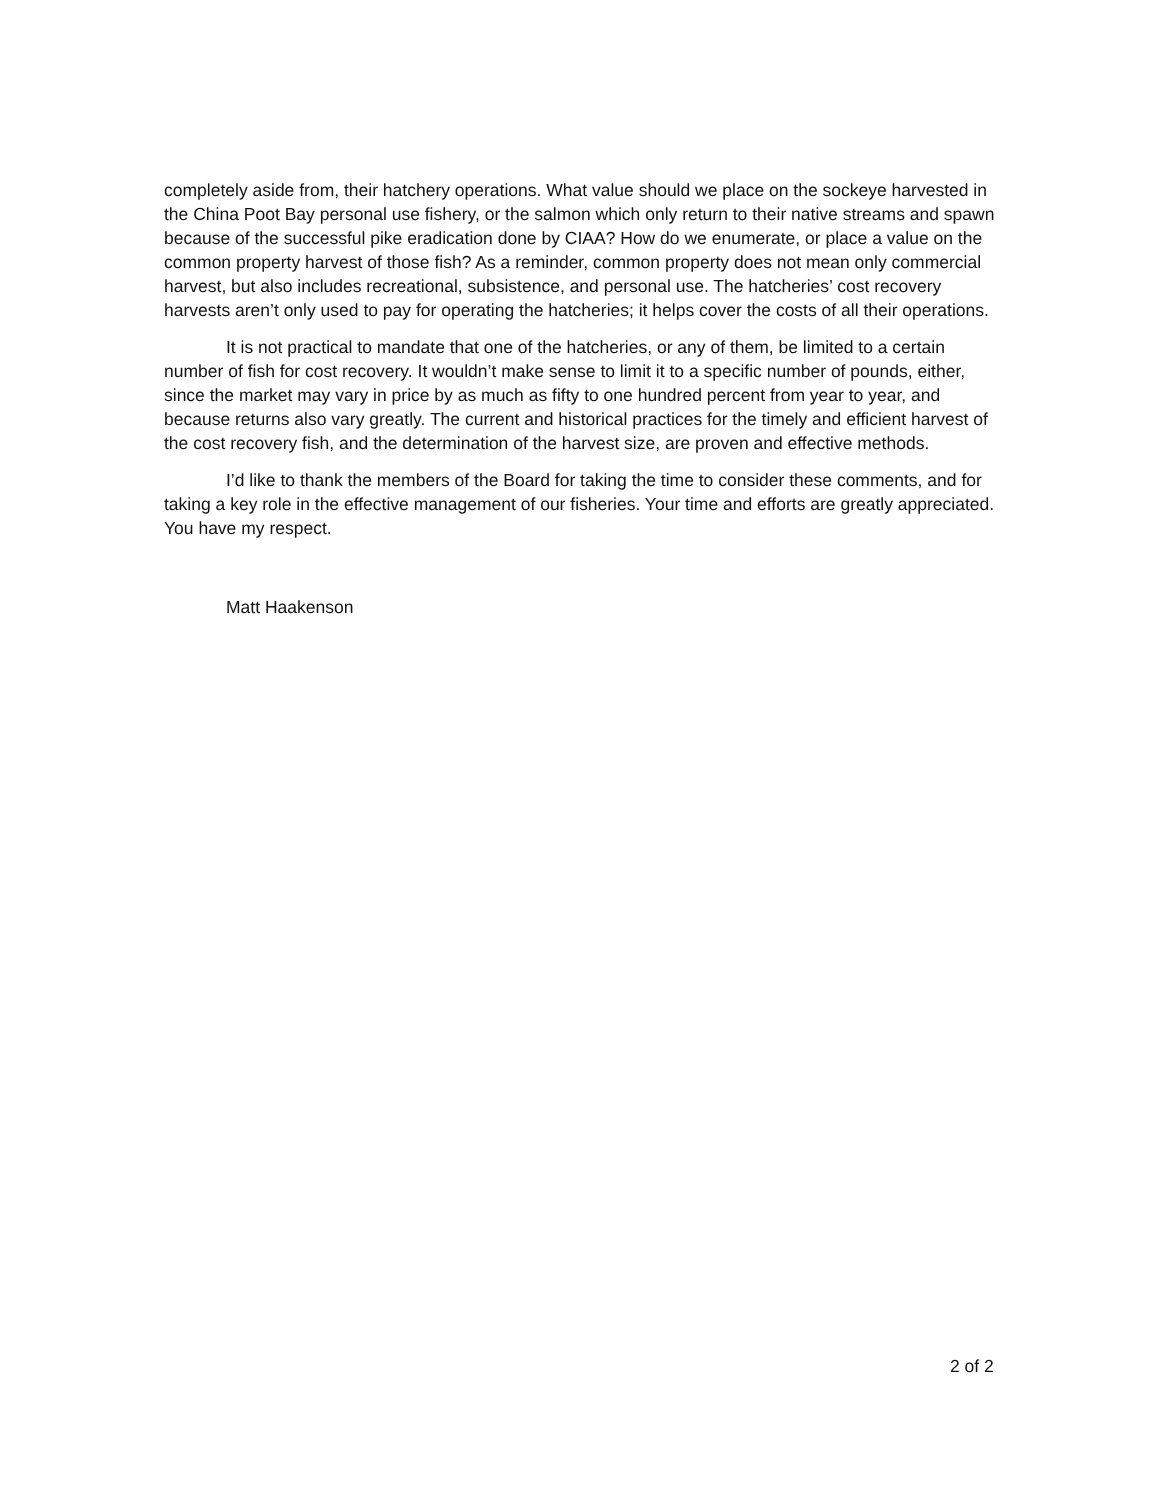completely aside from, their hatchery operations. What value should we place on the sockeye harvested in the China Poot Bay personal use fishery, or the salmon which only return to their native streams and spawn because of the successful pike eradication done by CIAA? How do we enumerate, or place a value on the common property harvest of those fish? As a reminder, common property does not mean only commercial harvest, but also includes recreational, subsistence, and personal use. The hatcheries’ cost recovery harvests aren’t only used to pay for operating the hatcheries; it helps cover the costs of all their operations.
It is not practical to mandate that one of the hatcheries, or any of them, be limited to a certain number of fish for cost recovery. It wouldn’t make sense to limit it to a specific number of pounds, either, since the market may vary in price by as much as fifty to one hundred percent from year to year, and because returns also vary greatly. The current and historical practices for the timely and efficient harvest of the cost recovery fish, and the determination of the harvest size, are proven and effective methods.
I’d like to thank the members of the Board for taking the time to consider these comments, and for taking a key role in the effective management of our fisheries. Your time and efforts are greatly appreciated. You have my respect.
Matt Haakenson
2 of 2